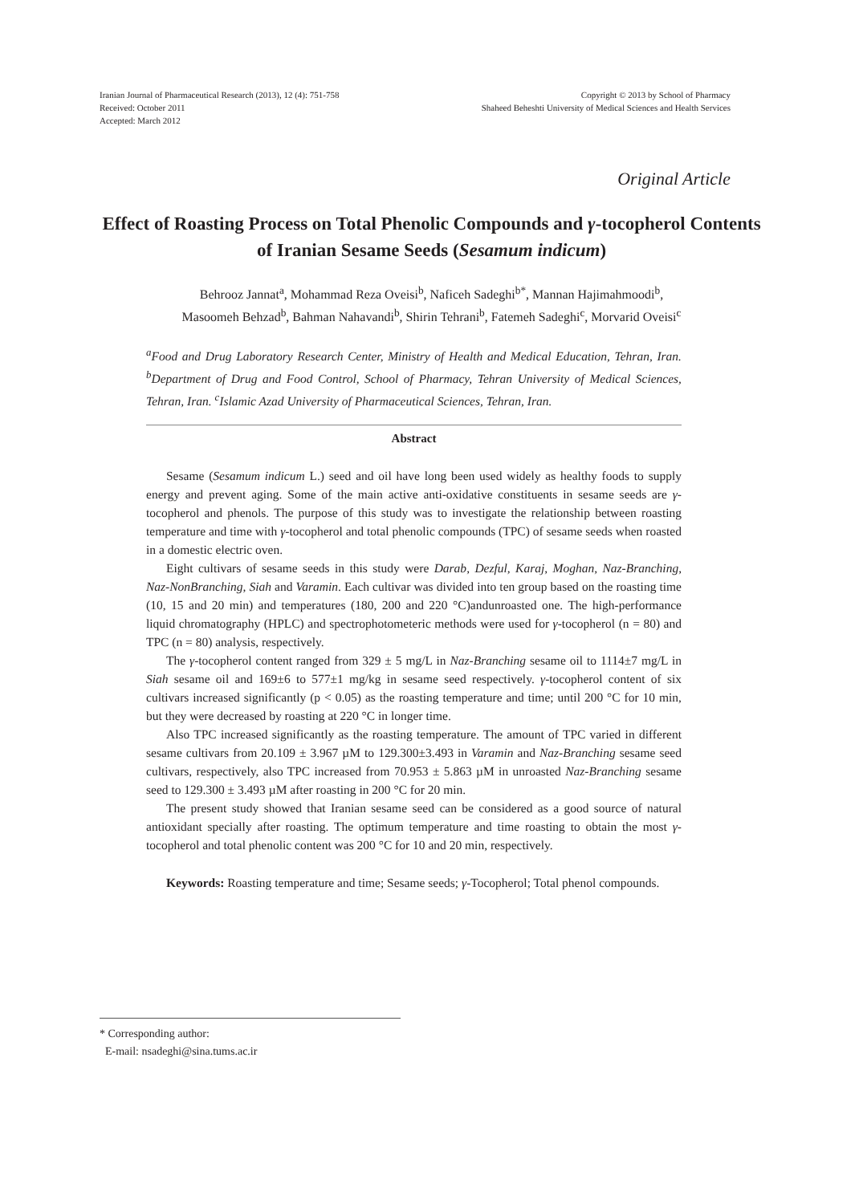Iranian Journal of Pharmaceutical Research (2013), 12 (4): 751-758
Received: October 2011
Accepted: March 2012
Copyright © 2013 by School of Pharmacy
Shaheed Beheshti University of Medical Sciences and Health Services
Original Article
Effect of Roasting Process on Total Phenolic Compounds and γ-tocopherol Contents of Iranian Sesame Seeds (Sesamum indicum)
Behrooz Jannat<sup>a</sup>, Mohammad Reza Oveisi<sup>b</sup>, Naficeh Sadeghi<sup>b*</sup>, Mannan Hajimahmoodi<sup>b</sup>,
Masoomeh Behzad<sup>b</sup>, Bahman Nahavandi<sup>b</sup>, Shirin Tehrani<sup>b</sup>, Fatemeh Sadeghi<sup>c</sup>, Morvarid Oveisi<sup>c</sup>
<sup>a</sup> Food and Drug Laboratory Research Center, Ministry of Health and Medical Education, Tehran, Iran. <sup>b</sup>Department of Drug and Food Control, School of Pharmacy, Tehran University of Medical Sciences, Tehran, Iran. <sup>c</sup>Islamic Azad University of Pharmaceutical Sciences, Tehran, Iran.
Abstract
Sesame (Sesamum indicum L.) seed and oil have long been used widely as healthy foods to supply energy and prevent aging. Some of the main active anti-oxidative constituents in sesame seeds are γ-tocopherol and phenols. The purpose of this study was to investigate the relationship between roasting temperature and time with γ-tocopherol and total phenolic compounds (TPC) of sesame seeds when roasted in a domestic electric oven.
Eight cultivars of sesame seeds in this study were Darab, Dezful, Karaj, Moghan, Naz-Branching, Naz-NonBranching, Siah and Varamin. Each cultivar was divided into ten group based on the roasting time (10, 15 and 20 min) and temperatures (180, 200 and 220 °C)andunroasted one. The high-performance liquid chromatography (HPLC) and spectrophotometeric methods were used for γ-tocopherol (n = 80) and TPC (n = 80) analysis, respectively.
The γ-tocopherol content ranged from 329 ± 5 mg/L in Naz-Branching sesame oil to 1114±7 mg/L in Siah sesame oil and 169±6 to 577±1 mg/kg in sesame seed respectively. γ-tocopherol content of six cultivars increased significantly (p < 0.05) as the roasting temperature and time; until 200 °C for 10 min, but they were decreased by roasting at 220 °C in longer time.
Also TPC increased significantly as the roasting temperature. The amount of TPC varied in different sesame cultivars from 20.109 ± 3.967 µM to 129.300±3.493 in Varamin and Naz-Branching sesame seed cultivars, respectively, also TPC increased from 70.953 ± 5.863 µM in unroasted Naz-Branching sesame seed to 129.300 ± 3.493 µM after roasting in 200 °C for 20 min.
The present study showed that Iranian sesame seed can be considered as a good source of natural antioxidant specially after roasting. The optimum temperature and time roasting to obtain the most γ-tocopherol and total phenolic content was 200 °C for 10 and 20 min, respectively.
Keywords: Roasting temperature and time; Sesame seeds; γ-Tocopherol; Total phenol compounds.
* Corresponding author:
E-mail: nsadeghi@sina.tums.ac.ir